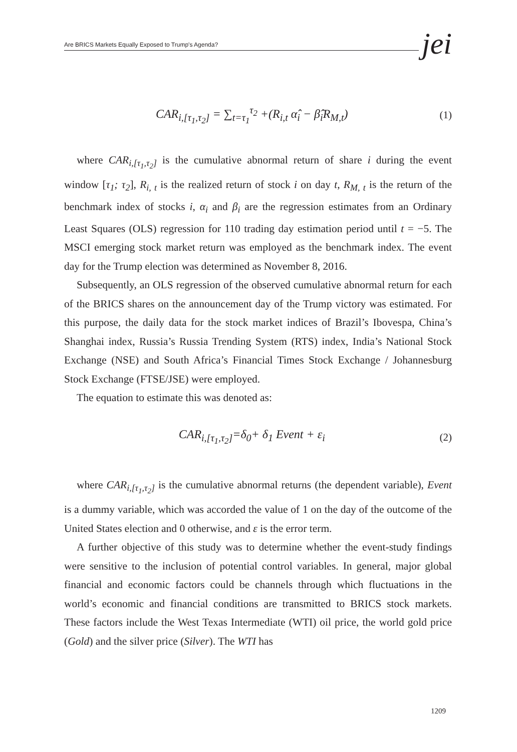Are BRICS Markets Equally Exposed to Trump's Agenda? jei
CAR<sub>i,[τ<sub>1</sub>,τ<sub>2</sub>]</sub> = ∑<sub>t=τ<sub>1</sub></sub><sup>τ<sub>2</sub></sup> +(R<sub>i,t</sub> α̂<sub>i</sub> − β̂<sub>i</sub>R<sub>M,t</sub>) (1)
where CAR<sub>i,[τ<sub>1</sub>,τ<sub>2</sub>]</sub> is the cumulative abnormal return of share i during the event window [τ<sub>1</sub>; τ<sub>2</sub>], R<sub>i, t</sub> is the realized return of stock i on day t, R<sub>M, t</sub> is the return of the benchmark index of stocks i, α<sub>i</sub> and β<sub>i</sub> are the regression estimates from an Ordinary Least Squares (OLS) regression for 110 trading day estimation period until t = −5. The MSCI emerging stock market return was employed as the benchmark index. The event day for the Trump election was determined as November 8, 2016.
Subsequently, an OLS regression of the observed cumulative abnormal return for each of the BRICS shares on the announcement day of the Trump victory was estimated. For this purpose, the daily data for the stock market indices of Brazil’s Ibovespa, China’s Shanghai index, Russia’s Russia Trending System (RTS) index, India’s National Stock Exchange (NSE) and South Africa’s Financial Times Stock Exchange / Johannesburg Stock Exchange (FTSE/JSE) were employed.
The equation to estimate this was denoted as:
CAR<sub>i,[τ<sub>1</sub>,τ<sub>2</sub>]</sub>=δ<sub>0</sub>+ δ<sub>1</sub> Event + ε<sub>i</sub> (2)
where CAR<sub>i,[τ<sub>1</sub>,τ<sub>2</sub>]</sub> is the cumulative abnormal returns (the dependent variable), Event is a dummy variable, which was accorded the value of 1 on the day of the outcome of the United States election and 0 otherwise, and ε is the error term.
A further objective of this study was to determine whether the event-study findings were sensitive to the inclusion of potential control variables. In general, major global financial and economic factors could be channels through which fluctuations in the world’s economic and financial conditions are transmitted to BRICS stock markets. These factors include the West Texas Intermediate (WTI) oil price, the world gold price (Gold) and the silver price (Silver). The WTI has
1209